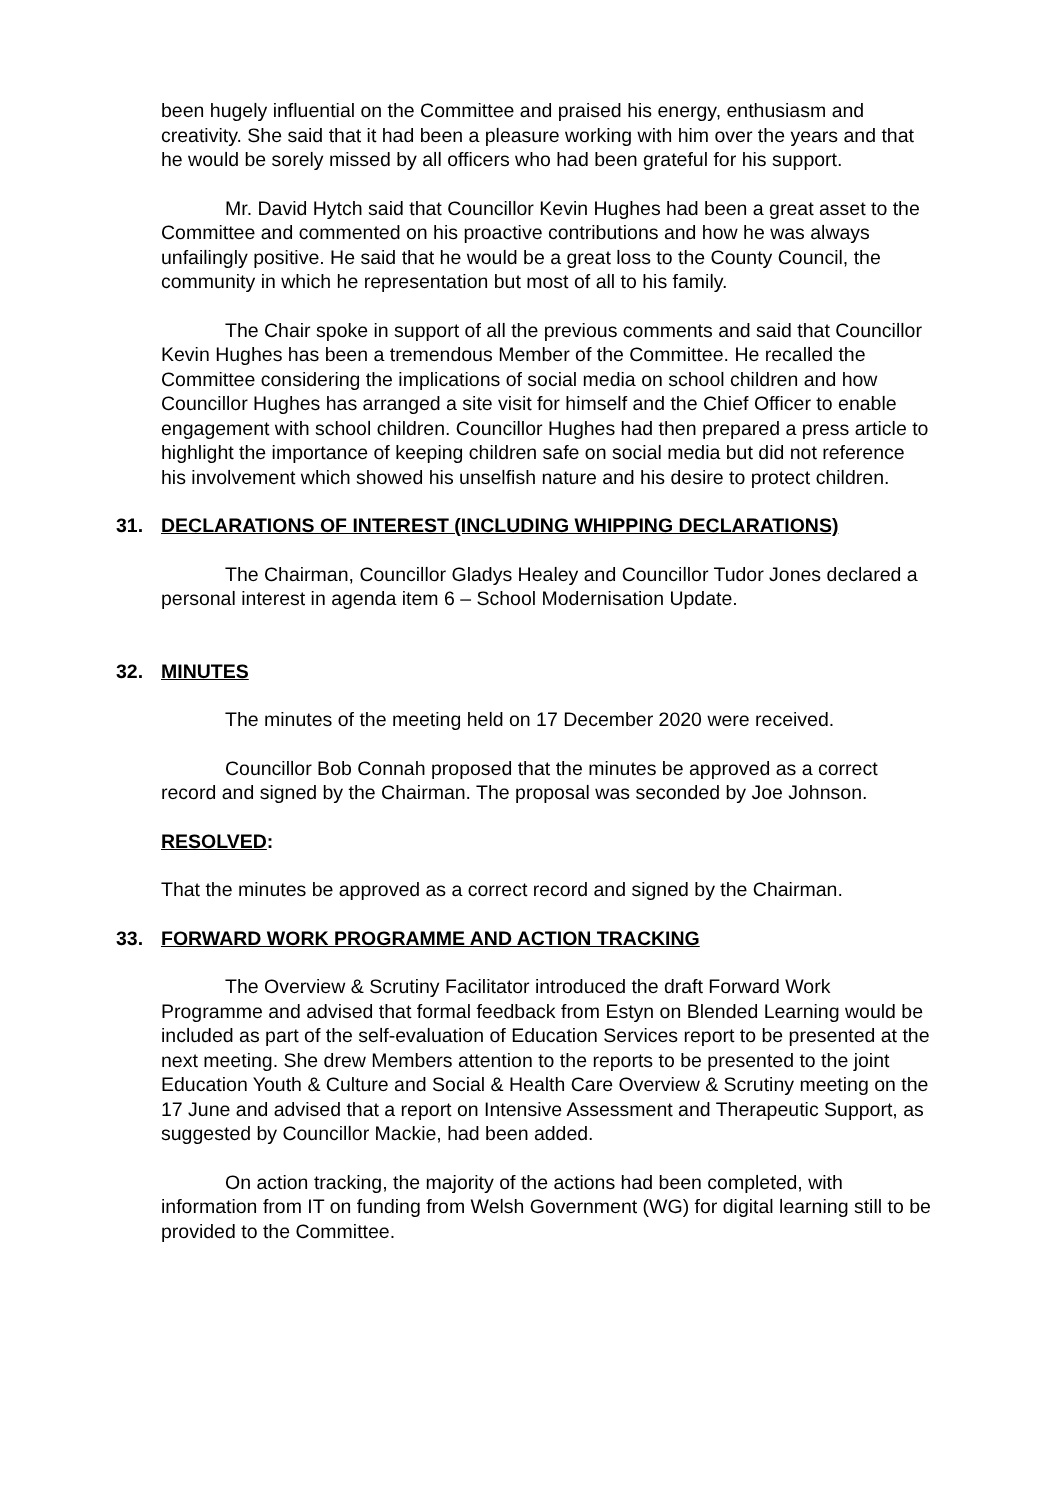been hugely influential on the Committee and praised his energy, enthusiasm and creativity. She said that it had been a pleasure working with him over the years and that he would be sorely missed by all officers who had been grateful for his support.
Mr. David Hytch said that Councillor Kevin Hughes had been a great asset to the Committee and commented on his proactive contributions and how he was always unfailingly positive. He said that he would be a great loss to the County Council, the community in which he representation but most of all to his family.
The Chair spoke in support of all the previous comments and said that Councillor Kevin Hughes has been a tremendous Member of the Committee. He recalled the Committee considering the implications of social media on school children and how Councillor Hughes has arranged a site visit for himself and the Chief Officer to enable engagement with school children. Councillor Hughes had then prepared a press article to highlight the importance of keeping children safe on social media but did not reference his involvement which showed his unselfish nature and his desire to protect children.
31. DECLARATIONS OF INTEREST (INCLUDING WHIPPING DECLARATIONS)
The Chairman, Councillor Gladys Healey and Councillor Tudor Jones declared a personal interest in agenda item 6 – School Modernisation Update.
32. MINUTES
The minutes of the meeting held on 17 December 2020 were received.
Councillor Bob Connah proposed that the minutes be approved as a correct record and signed by the Chairman. The proposal was seconded by Joe Johnson.
RESOLVED:
That the minutes be approved as a correct record and signed by the Chairman.
33. FORWARD WORK PROGRAMME AND ACTION TRACKING
The Overview & Scrutiny Facilitator introduced the draft Forward Work Programme and advised that formal feedback from Estyn on Blended Learning would be included as part of the self-evaluation of Education Services report to be presented at the next meeting. She drew Members attention to the reports to be presented to the joint Education Youth & Culture and Social & Health Care Overview & Scrutiny meeting on the 17 June and advised that a report on Intensive Assessment and Therapeutic Support, as suggested by Councillor Mackie, had been added.
On action tracking, the majority of the actions had been completed, with information from IT on funding from Welsh Government (WG) for digital learning still to be provided to the Committee.